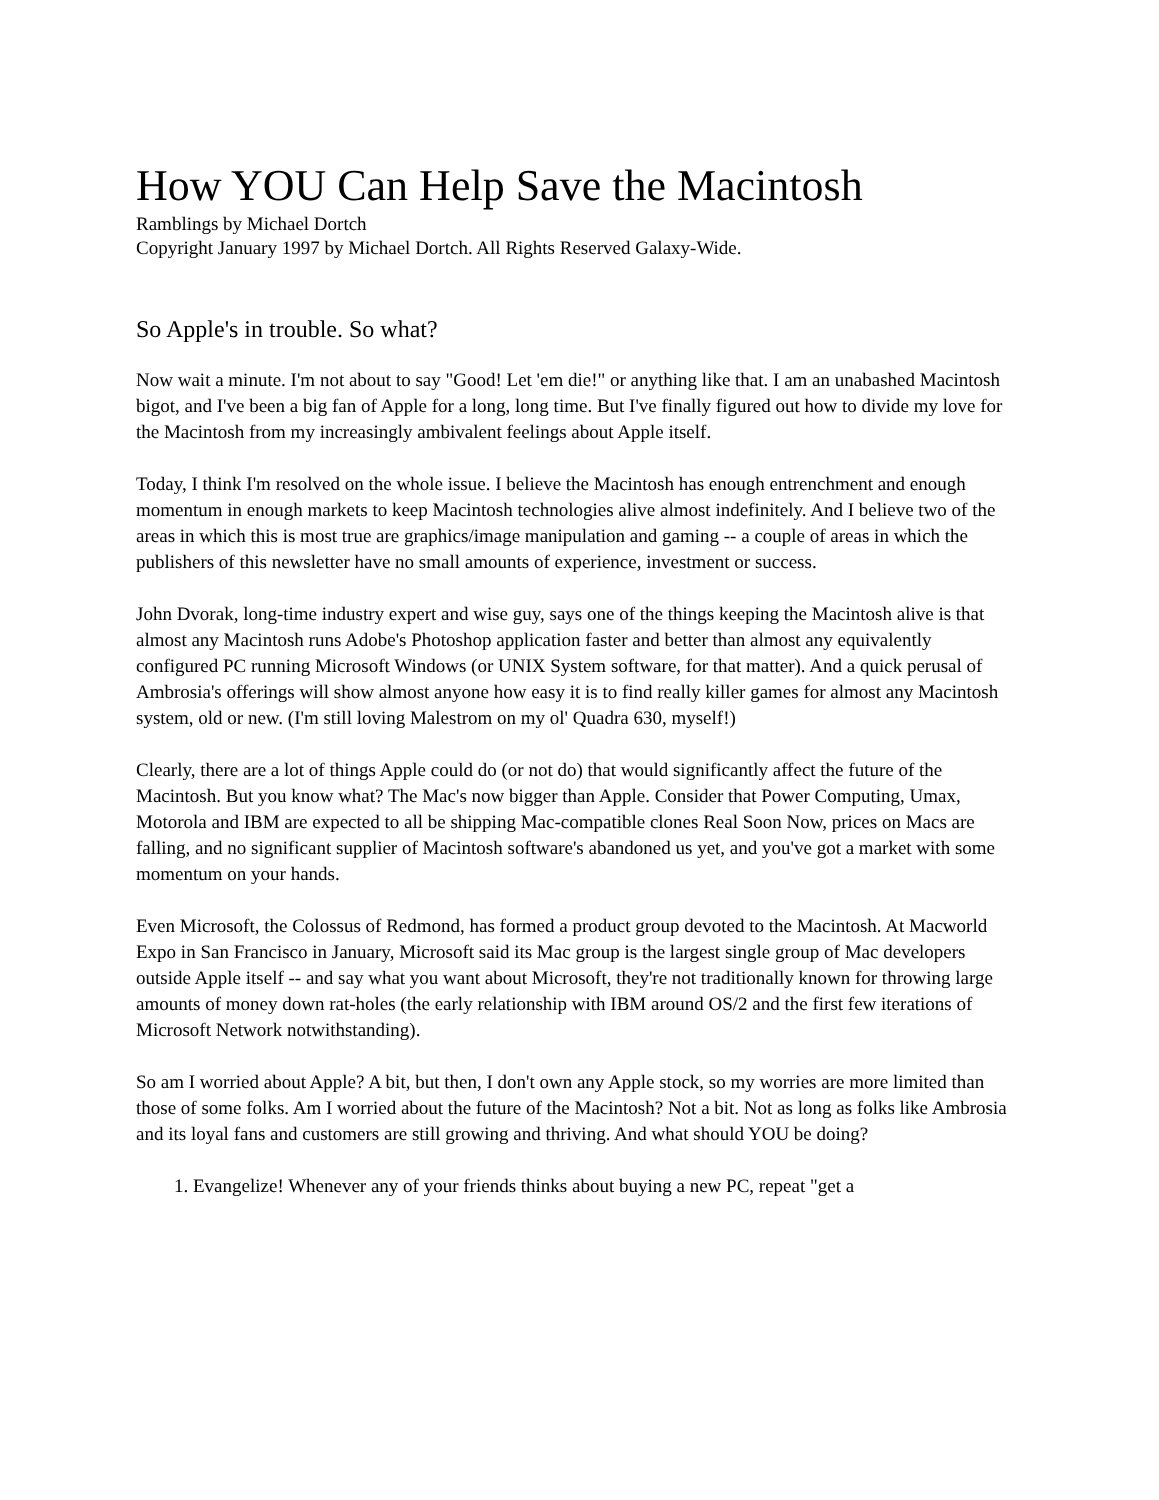How YOU Can Help Save the Macintosh
Ramblings by Michael Dortch
Copyright January 1997 by Michael Dortch. All Rights Reserved Galaxy-Wide.
So Apple's in trouble. So what?
Now wait a minute. I'm not about to say "Good! Let 'em die!" or anything like that. I am an unabashed Macintosh bigot, and I've been a big fan of Apple for a long, long time. But I've finally figured out how to divide my love for the Macintosh from my increasingly ambivalent feelings about Apple itself.
Today, I think I'm resolved on the whole issue. I believe the Macintosh has enough entrenchment and enough momentum in enough markets to keep Macintosh technologies alive almost indefinitely. And I believe two of the areas in which this is most true are graphics/image manipulation and gaming -- a couple of areas in which the publishers of this newsletter have no small amounts of experience, investment or success.
John Dvorak, long-time industry expert and wise guy, says one of the things keeping the Macintosh alive is that almost any Macintosh runs Adobe's Photoshop application faster and better than almost any equivalently configured PC running Microsoft Windows (or UNIX System software, for that matter). And a quick perusal of Ambrosia's offerings will show almost anyone how easy it is to find really killer games for almost any Macintosh system, old or new. (I'm still loving Malestrom on my ol' Quadra 630, myself!)
Clearly, there are a lot of things Apple could do (or not do) that would significantly affect the future of the Macintosh. But you know what? The Mac's now bigger than Apple. Consider that Power Computing, Umax, Motorola and IBM are expected to all be shipping Mac-compatible clones Real Soon Now, prices on Macs are falling, and no significant supplier of Macintosh software's abandoned us yet, and you've got a market with some momentum on your hands.
Even Microsoft, the Colossus of Redmond, has formed a product group devoted to the Macintosh. At Macworld Expo in San Francisco in January, Microsoft said its Mac group is the largest single group of Mac developers outside Apple itself -- and say what you want about Microsoft, they're not traditionally known for throwing large amounts of money down rat-holes (the early relationship with IBM around OS/2 and the first few iterations of Microsoft Network notwithstanding).
So am I worried about Apple? A bit, but then, I don't own any Apple stock, so my worries are more limited than those of some folks. Am I worried about the future of the Macintosh? Not a bit. Not as long as folks like Ambrosia and its loyal fans and customers are still growing and thriving. And what should YOU be doing?
1. Evangelize! Whenever any of your friends thinks about buying a new PC, repeat "get a